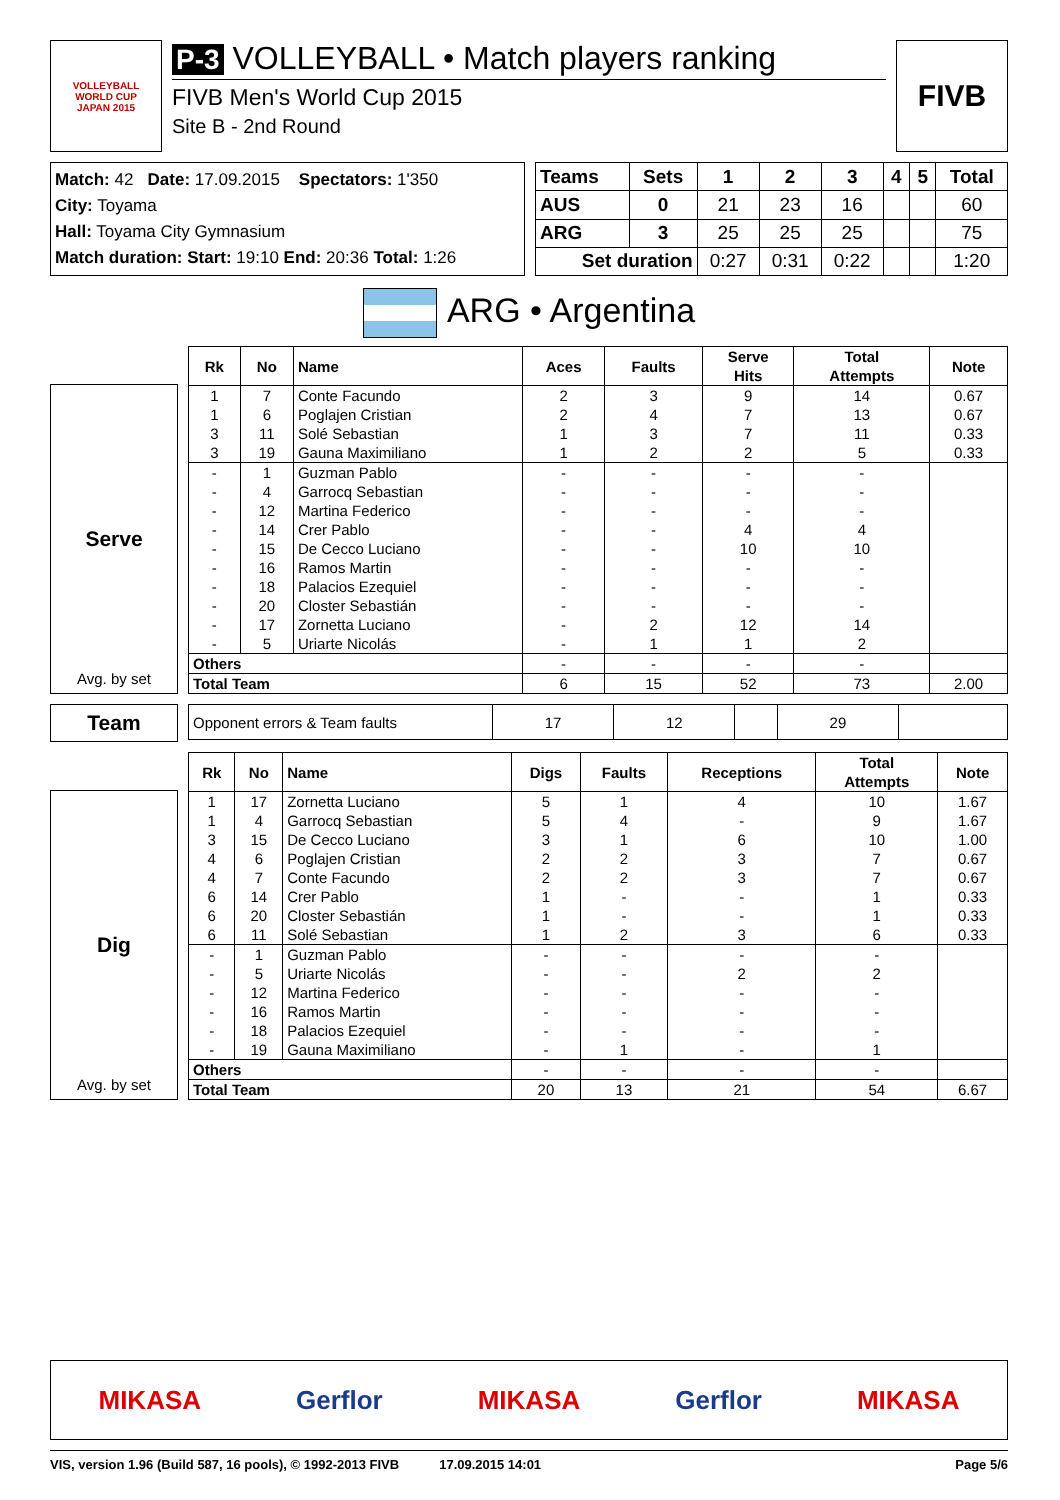VOLLEYBALL
WORLD CUP
JAPAN 2015
P-3 VOLLEYBALL • Match players ranking
FIVB Men's World Cup 2015
Site B - 2nd Round
FIVB
Match: 42 Date: 17.09.2015 Spectators: 1'350
City: Toyama
Hall: Toyama City Gymnasium
Match duration: Start: 19:10 End: 20:36 Total: 1:26
| Teams | Sets | 1 | 2 | 3 | 4 | 5 | Total |
| --- | --- | --- | --- | --- | --- | --- | --- |
| AUS | 0 | 21 | 23 | 16 | | | 60 |
| ARG | 3 | 25 | 25 | 25 | | | 75 |
| Set duration | | 0:27 | 0:31 | 0:22 | | | 1:20 |
ARG • Argentina
Serve
Avg. by set
| Rk | No | Name | Aces | Faults | Serve Hits | Total Attempts | Note |
| --- | --- | --- | --- | --- | --- | --- | --- |
| 1 | 7 | Conte Facundo | 2 | 3 | 9 | 14 | 0.67 |
| 1 | 6 | Poglajen Cristian | 2 | 4 | 7 | 13 | 0.67 |
| 3 | 11 | Solé Sebastian | 1 | 3 | 7 | 11 | 0.33 |
| 3 | 19 | Gauna Maximiliano | 1 | 2 | 2 | 5 | 0.33 |
| - | 1 | Guzman Pablo | - | - | - | - | |
| - | 4 | Garrocq Sebastian | - | - | - | - | |
| - | 12 | Martina Federico | - | - | - | - | |
| - | 14 | Crer Pablo | - | - | 4 | 4 | |
| - | 15 | De Cecco Luciano | - | - | 10 | 10 | |
| - | 16 | Ramos Martin | - | - | - | - | |
| - | 18 | Palacios Ezequiel | - | - | - | - | |
| - | 20 | Closter Sebastián | - | - | - | - | |
| - | 17 | Zornetta Luciano | - | 2 | 12 | 14 | |
| - | 5 | Uriarte Nicolás | - | 1 | 1 | 2 | |
| Others | | | - | - | - | - | |
| Total Team | | | 6 | 15 | 52 | 73 | 2.00 |
Team
| Opponent errors & Team faults | 17 | 12 | | 29 | |
Dig
Avg. by set
| Rk | No | Name | Digs | Faults | Receptions | Total Attempts | Note |
| --- | --- | --- | --- | --- | --- | --- | --- |
| 1 | 17 | Zornetta Luciano | 5 | 1 | 4 | 10 | 1.67 |
| 1 | 4 | Garrocq Sebastian | 5 | 4 | - | 9 | 1.67 |
| 3 | 15 | De Cecco Luciano | 3 | 1 | 6 | 10 | 1.00 |
| 4 | 6 | Poglajen Cristian | 2 | 2 | 3 | 7 | 0.67 |
| 4 | 7 | Conte Facundo | 2 | 2 | 3 | 7 | 0.67 |
| 6 | 14 | Crer Pablo | 1 | - | - | 1 | 0.33 |
| 6 | 20 | Closter Sebastián | 1 | - | - | 1 | 0.33 |
| 6 | 11 | Solé Sebastian | 1 | 2 | 3 | 6 | 0.33 |
| - | 1 | Guzman Pablo | - | - | - | - | |
| - | 5 | Uriarte Nicolás | - | - | 2 | 2 | |
| - | 12 | Martina Federico | - | - | - | - | |
| - | 16 | Ramos Martin | - | - | - | - | |
| - | 18 | Palacios Ezequiel | - | - | - | - | |
| - | 19 | Gauna Maximiliano | - | 1 | - | 1 | |
| Others | | | - | - | - | - | |
| Total Team | | | 20 | 13 | 21 | 54 | 6.67 |
MIKASA Gerflor MIKASA Gerflor MIKASA
VIS, version 1.96 (Build 587, 16 pools), © 1992-2013 FIVB 17.09.2015 14:01 Page 5/6